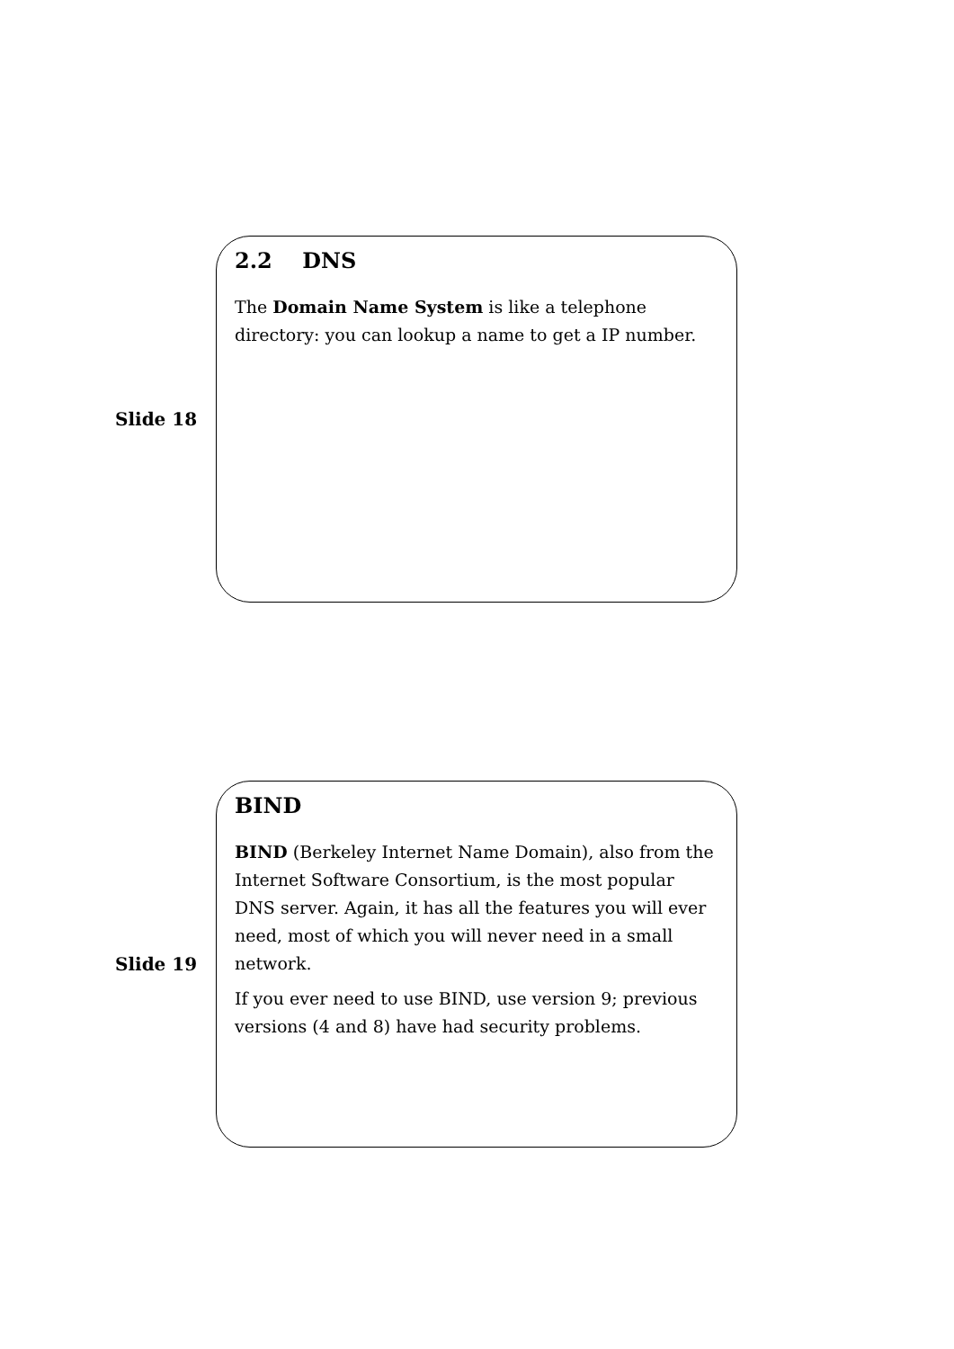Slide 18
2.2 DNS
The Domain Name System is like a telephone directory: you can lookup a name to get a IP number.
Slide 19
BIND
BIND (Berkeley Internet Name Domain), also from the Internet Software Consortium, is the most popular DNS server. Again, it has all the features you will ever need, most of which you will never need in a small network.
If you ever need to use BIND, use version 9; previous versions (4 and 8) have had security problems.